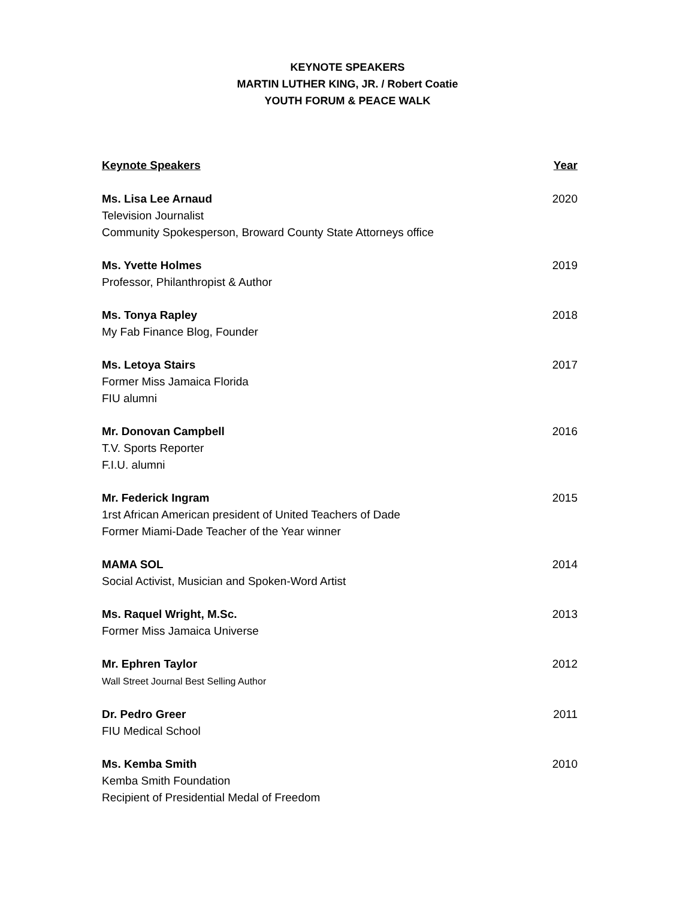KEYNOTE SPEAKERS
MARTIN LUTHER KING, JR. / Robert Coatie
YOUTH FORUM & PEACE WALK
| Keynote Speakers | Year |
| --- | --- |
| Ms. Lisa Lee Arnaud Television Journalist Community Spokesperson, Broward County State Attorneys office | 2020 |
| Ms. Yvette Holmes Professor, Philanthropist & Author | 2019 |
| Ms. Tonya Rapley My Fab Finance Blog, Founder | 2018 |
| Ms. Letoya Stairs Former Miss Jamaica Florida FIU alumni | 2017 |
| Mr. Donovan Campbell T.V. Sports Reporter F.I.U. alumni | 2016 |
| Mr. Federick Ingram 1rst African American president of United Teachers of Dade Former Miami-Dade Teacher of the Year winner | 2015 |
| MAMA SOL Social Activist, Musician and Spoken-Word Artist | 2014 |
| Ms. Raquel Wright, M.Sc. Former Miss Jamaica Universe | 2013 |
| Mr. Ephren Taylor Wall Street Journal Best Selling Author | 2012 |
| Dr. Pedro Greer FIU Medical School | 2011 |
| Ms. Kemba Smith Kemba Smith Foundation Recipient of Presidential Medal of Freedom | 2010 |